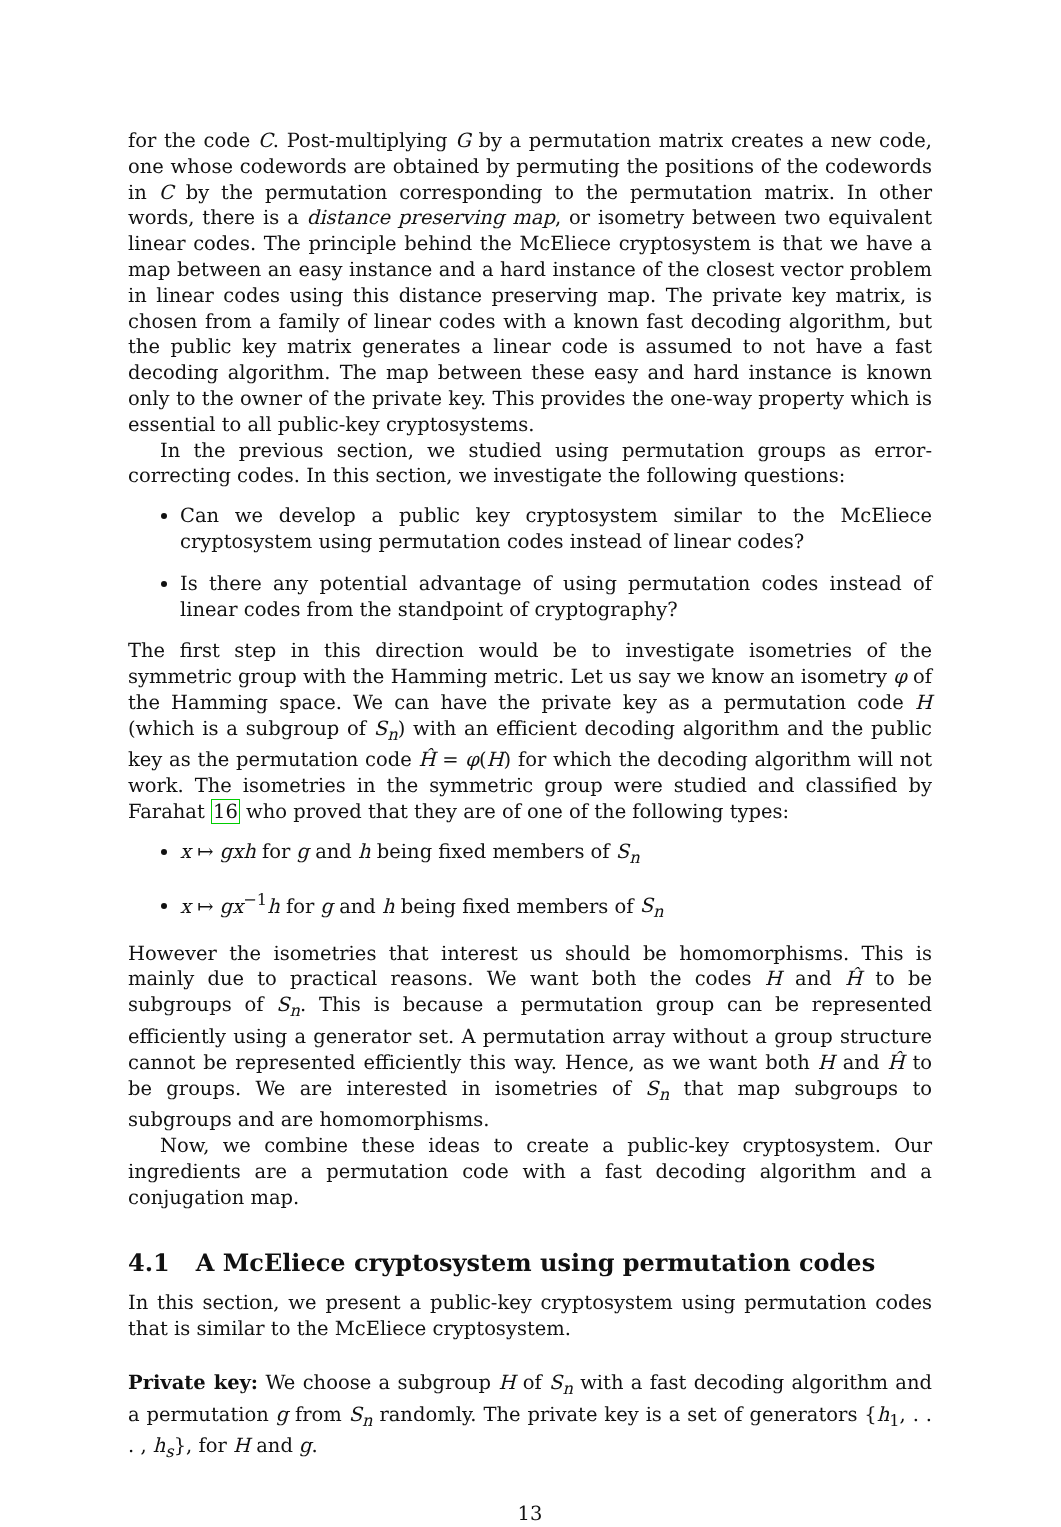for the code C. Post-multiplying G by a permutation matrix creates a new code, one whose codewords are obtained by permuting the positions of the codewords in C by the permutation corresponding to the permutation matrix. In other words, there is a distance preserving map, or isometry between two equivalent linear codes. The principle behind the McEliece cryptosystem is that we have a map between an easy instance and a hard instance of the closest vector problem in linear codes using this distance preserving map. The private key matrix, is chosen from a family of linear codes with a known fast decoding algorithm, but the public key matrix generates a linear code is assumed to not have a fast decoding algorithm. The map between these easy and hard instance is known only to the owner of the private key. This provides the one-way property which is essential to all public-key cryptosystems.
In the previous section, we studied using permutation groups as error-correcting codes. In this section, we investigate the following questions:
Can we develop a public key cryptosystem similar to the McEliece cryptosystem using permutation codes instead of linear codes?
Is there any potential advantage of using permutation codes instead of linear codes from the standpoint of cryptography?
The first step in this direction would be to investigate isometries of the symmetric group with the Hamming metric. Let us say we know an isometry φ of the Hamming space. We can have the private key as a permutation code H (which is a subgroup of S<sub>n</sub>) with an efficient decoding algorithm and the public key as the permutation code Ĥ = φ(H) for which the decoding algorithm will not work. The isometries in the symmetric group were studied and classified by Farahat 16 who proved that they are of one of the following types:
x ↦ gxh for g and h being fixed members of S<sub>n</sub>
x ↦ gx<sup>−1</sup>h for g and h being fixed members of S<sub>n</sub>
However the isometries that interest us should be homomorphisms. This is mainly due to practical reasons. We want both the codes H and Ĥ to be subgroups of S<sub>n</sub>. This is because a permutation group can be represented efficiently using a generator set. A permutation array without a group structure cannot be represented efficiently this way. Hence, as we want both H and Ĥ to be groups. We are interested in isometries of S<sub>n</sub> that map subgroups to subgroups and are homomorphisms.
Now, we combine these ideas to create a public-key cryptosystem. Our ingredients are a permutation code with a fast decoding algorithm and a conjugation map.
4.1 A McEliece cryptosystem using permutation codes
In this section, we present a public-key cryptosystem using permutation codes that is similar to the McEliece cryptosystem.
Private key: We choose a subgroup H of S<sub>n</sub> with a fast decoding algorithm and a permutation g from S<sub>n</sub> randomly. The private key is a set of generators {h<sub>1</sub>, . . . , h<sub>s</sub>}, for H and g.
13